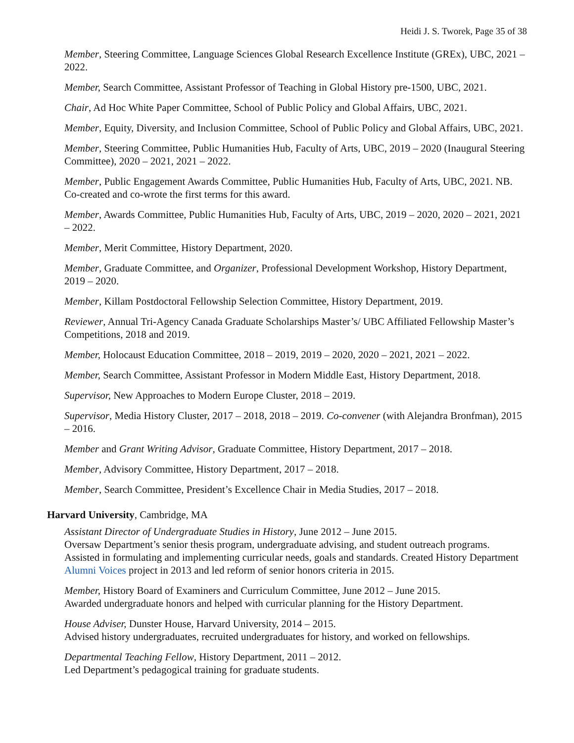Heidi J. S. Tworek, Page 35 of 38
Member, Steering Committee, Language Sciences Global Research Excellence Institute (GREx), UBC, 2021 – 2022.
Member, Search Committee, Assistant Professor of Teaching in Global History pre-1500, UBC, 2021.
Chair, Ad Hoc White Paper Committee, School of Public Policy and Global Affairs, UBC, 2021.
Member, Equity, Diversity, and Inclusion Committee, School of Public Policy and Global Affairs, UBC, 2021.
Member, Steering Committee, Public Humanities Hub, Faculty of Arts, UBC, 2019 – 2020 (Inaugural Steering Committee), 2020 – 2021, 2021 – 2022.
Member, Public Engagement Awards Committee, Public Humanities Hub, Faculty of Arts, UBC, 2021. NB. Co-created and co-wrote the first terms for this award.
Member, Awards Committee, Public Humanities Hub, Faculty of Arts, UBC, 2019 – 2020, 2020 – 2021, 2021 – 2022.
Member, Merit Committee, History Department, 2020.
Member, Graduate Committee, and Organizer, Professional Development Workshop, History Department, 2019 – 2020.
Member, Killam Postdoctoral Fellowship Selection Committee, History Department, 2019.
Reviewer, Annual Tri-Agency Canada Graduate Scholarships Master’s/ UBC Affiliated Fellowship Master’s Competitions, 2018 and 2019.
Member, Holocaust Education Committee, 2018 – 2019, 2019 – 2020, 2020 – 2021, 2021 – 2022.
Member, Search Committee, Assistant Professor in Modern Middle East, History Department, 2018.
Supervisor, New Approaches to Modern Europe Cluster, 2018 – 2019.
Supervisor, Media History Cluster, 2017 – 2018, 2018 – 2019. Co-convener (with Alejandra Bronfman), 2015 – 2016.
Member and Grant Writing Advisor, Graduate Committee, History Department, 2017 – 2018.
Member, Advisory Committee, History Department, 2017 – 2018.
Member, Search Committee, President’s Excellence Chair in Media Studies, 2017 – 2018.
Harvard University, Cambridge, MA
Assistant Director of Undergraduate Studies in History, June 2012 – June 2015.
Oversaw Department’s senior thesis program, undergraduate advising, and student outreach programs. Assisted in formulating and implementing curricular needs, goals and standards. Created History Department Alumni Voices project in 2013 and led reform of senior honors criteria in 2015.
Member, History Board of Examiners and Curriculum Committee, June 2012 – June 2015.
Awarded undergraduate honors and helped with curricular planning for the History Department.
House Adviser, Dunster House, Harvard University, 2014 – 2015.
Advised history undergraduates, recruited undergraduates for history, and worked on fellowships.
Departmental Teaching Fellow, History Department, 2011 – 2012.
Led Department’s pedagogical training for graduate students.